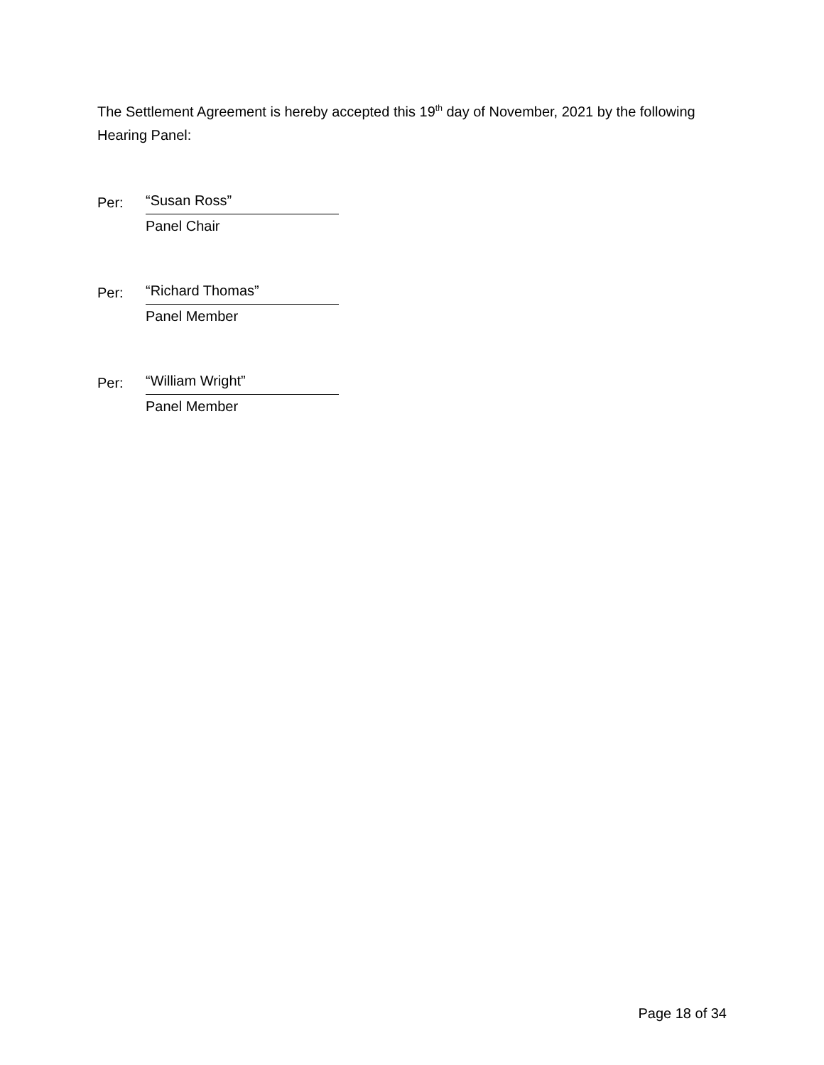The Settlement Agreement is hereby accepted this 19<sup>th</sup> day of November, 2021 by the following Hearing Panel:
Per: “Susan Ross”
Panel Chair
Per: “Richard Thomas”
Panel Member
Per: “William Wright”
Panel Member
Page 18 of 34